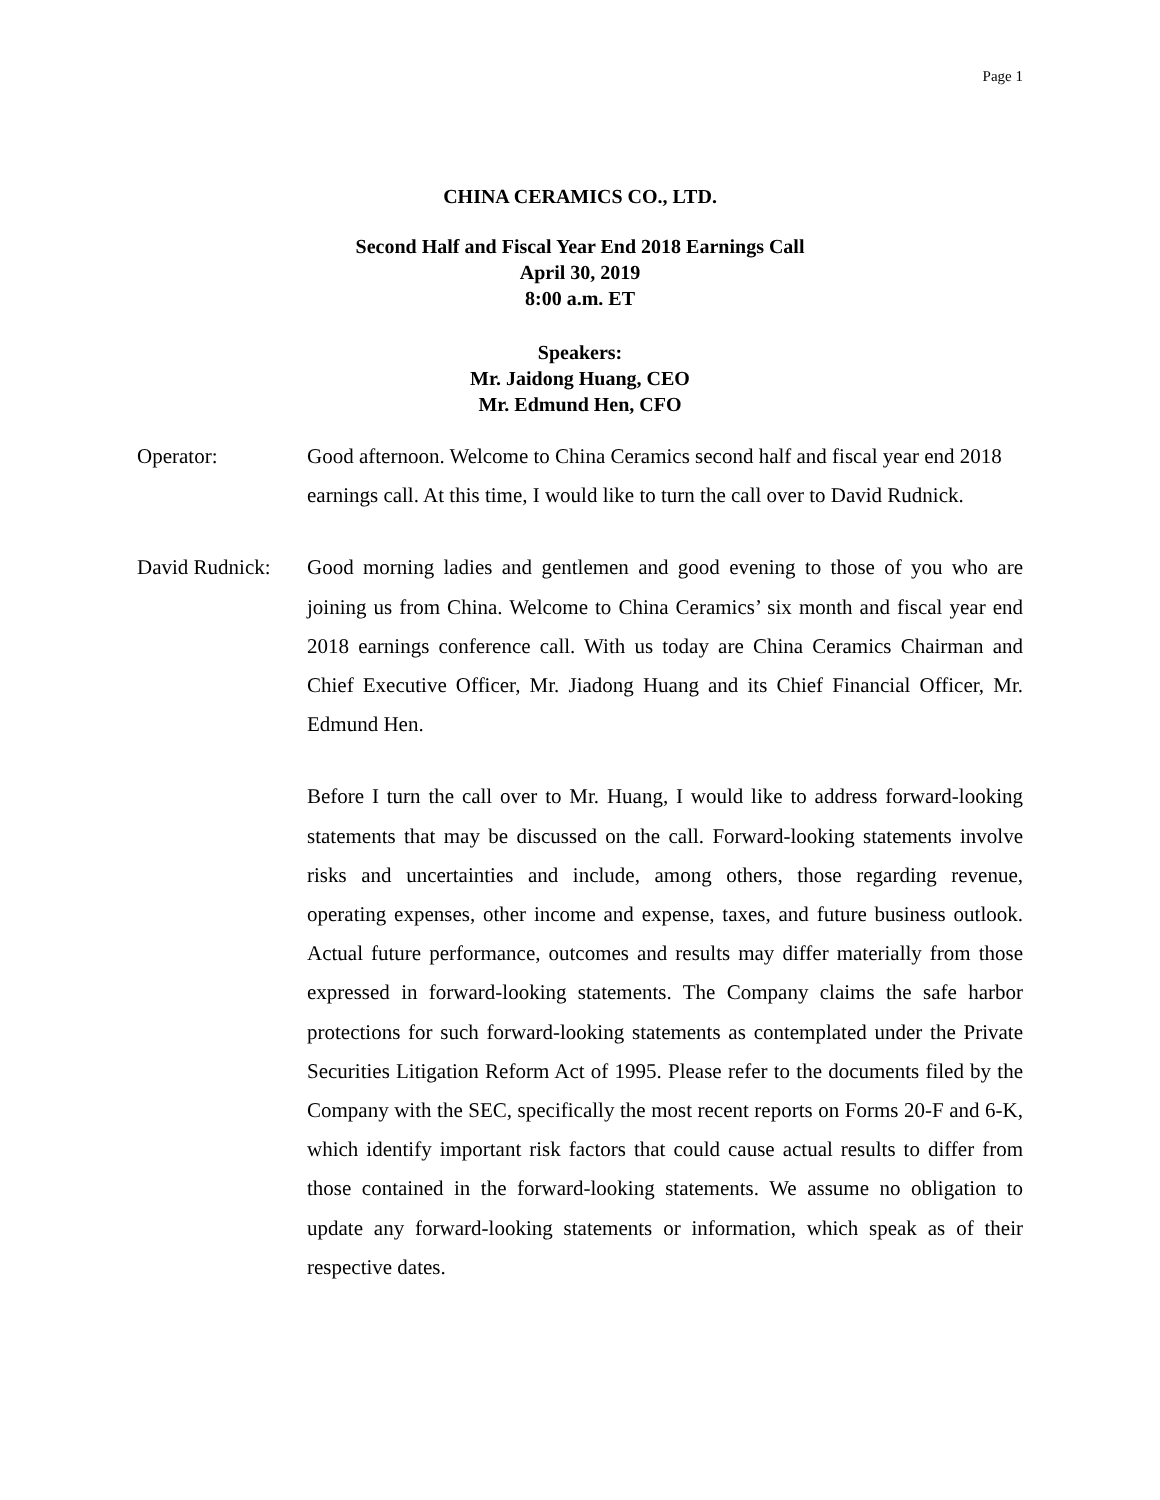Page 1
CHINA CERAMICS CO., LTD.
Second Half and Fiscal Year End 2018 Earnings Call
April 30, 2019
8:00 a.m. ET
Speakers:
Mr. Jaidong Huang, CEO
Mr. Edmund Hen, CFO
Operator: Good afternoon. Welcome to China Ceramics second half and fiscal year end 2018 earnings call. At this time, I would like to turn the call over to David Rudnick.
David Rudnick:
Good morning ladies and gentlemen and good evening to those of you who are joining us from China. Welcome to China Ceramics’ six month and fiscal year end 2018 earnings conference call. With us today are China Ceramics Chairman and Chief Executive Officer, Mr. Jiadong Huang and its Chief Financial Officer, Mr. Edmund Hen.
Before I turn the call over to Mr. Huang, I would like to address forward-looking statements that may be discussed on the call. Forward-looking statements involve risks and uncertainties and include, among others, those regarding revenue, operating expenses, other income and expense, taxes, and future business outlook. Actual future performance, outcomes and results may differ materially from those expressed in forward-looking statements. The Company claims the safe harbor protections for such forward-looking statements as contemplated under the Private Securities Litigation Reform Act of 1995. Please refer to the documents filed by the Company with the SEC, specifically the most recent reports on Forms 20-F and 6-K, which identify important risk factors that could cause actual results to differ from those contained in the forward-looking statements. We assume no obligation to update any forward-looking statements or information, which speak as of their respective dates.